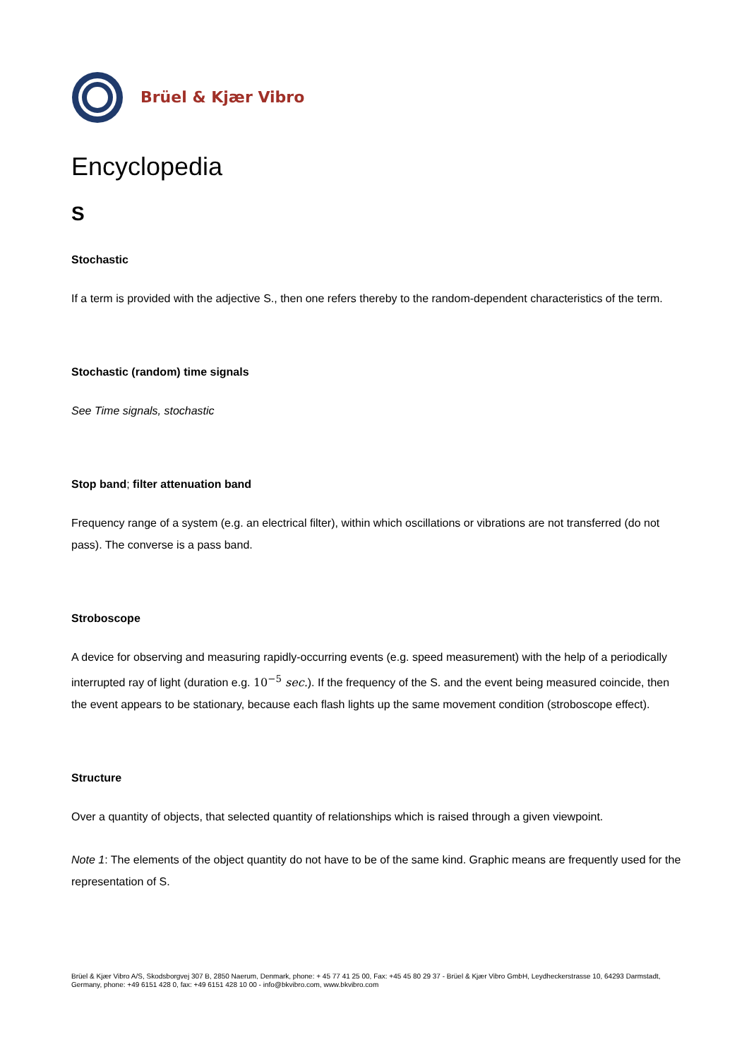Brüel & Kjær Vibro
Encyclopedia
S
Stochastic
If a term is provided with the adjective S., then one refers thereby to the random-dependent characteristics of the term.
Stochastic (random) time signals
See Time signals, stochastic
Stop band; filter attenuation band
Frequency range of a system (e.g. an electrical filter), within which oscillations or vibrations are not transferred (do not pass). The converse is a pass band.
Stroboscope
A device for observing and measuring rapidly-occurring events (e.g. speed measurement) with the help of a periodically interrupted ray of light (duration e.g. 10<sup>−5</sup> sec.). If the frequency of the S. and the event being measured coincide, then the event appears to be stationary, because each flash lights up the same movement condition (stroboscope effect).
Structure
Over a quantity of objects, that selected quantity of relationships which is raised through a given viewpoint.
Note 1: The elements of the object quantity do not have to be of the same kind. Graphic means are frequently used for the representation of S.
Brüel & Kjær Vibro A/S, Skodsborgvej 307 B, 2850 Naerum, Denmark, phone: + 45 77 41 25 00, Fax: +45 45 80 29 37 - Brüel & Kjær Vibro GmbH, Leydheckerstrasse 10, 64293 Darmstadt, Germany, phone: +49 6151 428 0, fax: +49 6151 428 10 00 - info@bkvibro.com, www.bkvibro.com